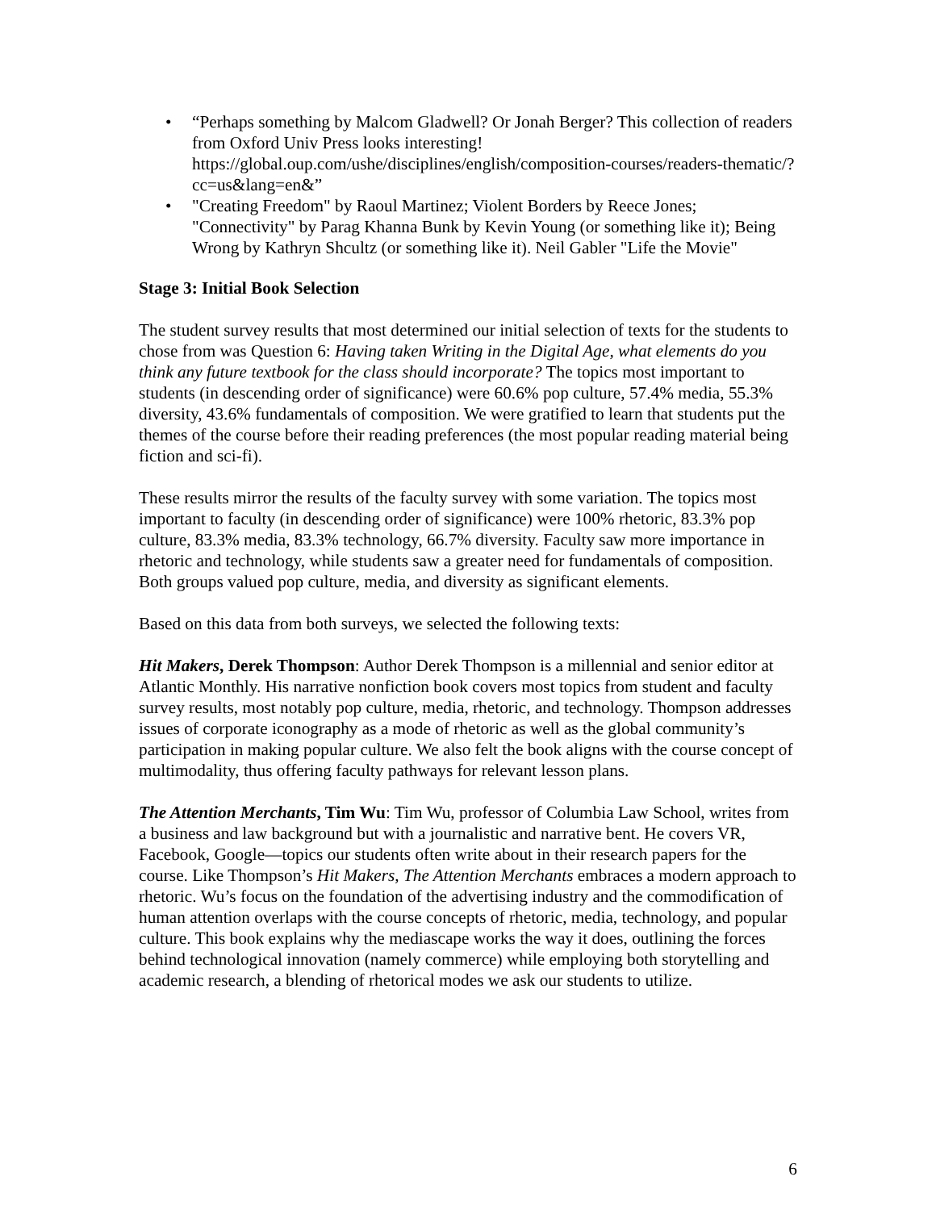• “Perhaps something by Malcom Gladwell? Or Jonah Berger? This collection of readers from Oxford Univ Press looks interesting! https://global.oup.com/ushe/disciplines/english/composition-courses/readers-thematic/?cc=us&lang=en&”
• "Creating Freedom" by Raoul Martinez; Violent Borders by Reece Jones; "Connectivity" by Parag Khanna Bunk by Kevin Young (or something like it); Being Wrong by Kathryn Shcultz (or something like it). Neil Gabler "Life the Movie"
Stage 3: Initial Book Selection
The student survey results that most determined our initial selection of texts for the students to chose from was Question 6: Having taken Writing in the Digital Age, what elements do you think any future textbook for the class should incorporate? The topics most important to students (in descending order of significance) were 60.6% pop culture, 57.4% media, 55.3% diversity, 43.6% fundamentals of composition. We were gratified to learn that students put the themes of the course before their reading preferences (the most popular reading material being fiction and sci-fi).
These results mirror the results of the faculty survey with some variation. The topics most important to faculty (in descending order of significance) were 100% rhetoric, 83.3% pop culture, 83.3% media, 83.3% technology, 66.7% diversity. Faculty saw more importance in rhetoric and technology, while students saw a greater need for fundamentals of composition. Both groups valued pop culture, media, and diversity as significant elements.
Based on this data from both surveys, we selected the following texts:
Hit Makers, Derek Thompson: Author Derek Thompson is a millennial and senior editor at Atlantic Monthly. His narrative nonfiction book covers most topics from student and faculty survey results, most notably pop culture, media, rhetoric, and technology. Thompson addresses issues of corporate iconography as a mode of rhetoric as well as the global community’s participation in making popular culture. We also felt the book aligns with the course concept of multimodality, thus offering faculty pathways for relevant lesson plans.
The Attention Merchants, Tim Wu: Tim Wu, professor of Columbia Law School, writes from a business and law background but with a journalistic and narrative bent. He covers VR, Facebook, Google—topics our students often write about in their research papers for the course. Like Thompson’s Hit Makers, The Attention Merchants embraces a modern approach to rhetoric. Wu’s focus on the foundation of the advertising industry and the commodification of human attention overlaps with the course concepts of rhetoric, media, technology, and popular culture. This book explains why the mediascape works the way it does, outlining the forces behind technological innovation (namely commerce) while employing both storytelling and academic research, a blending of rhetorical modes we ask our students to utilize.
6